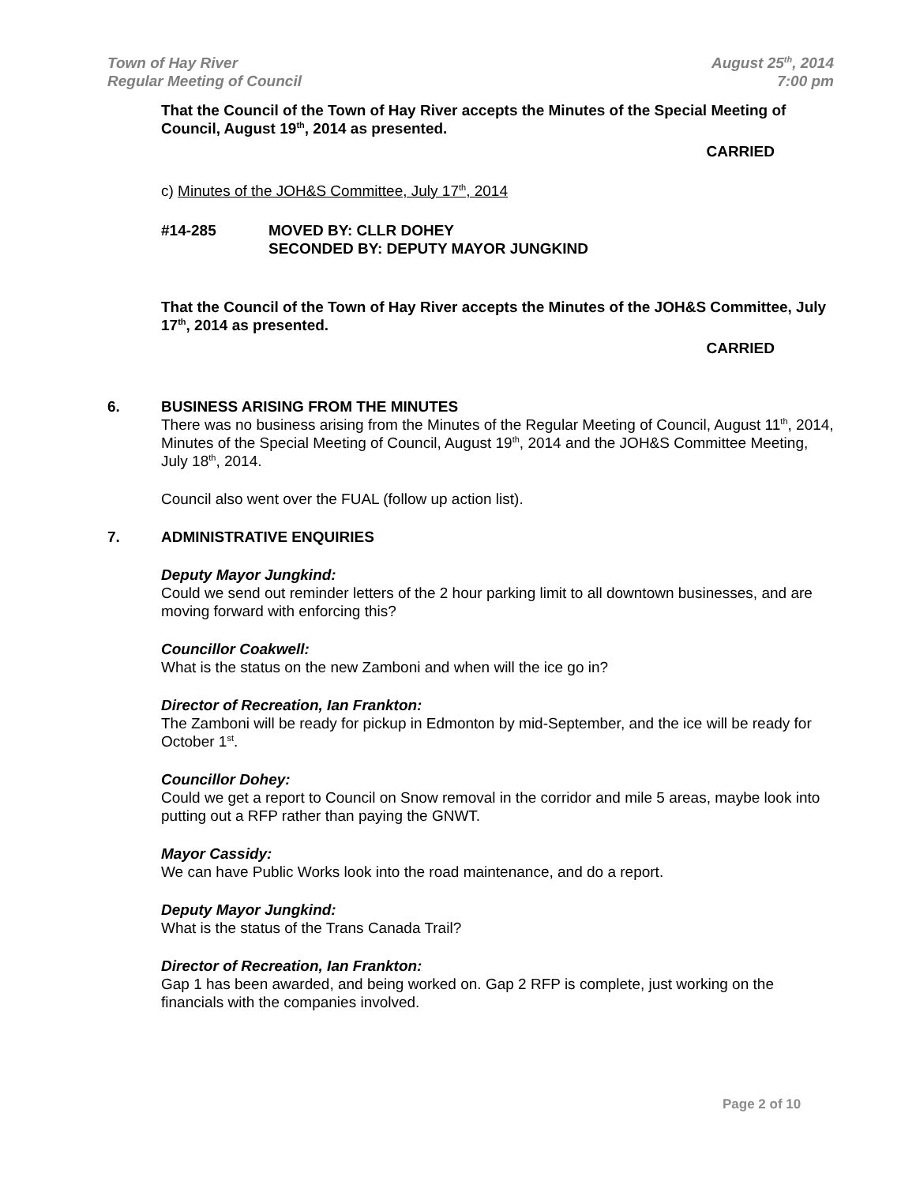Town of Hay River
Regular Meeting of Council
August 25<sup>th</sup>, 2014
7:00 pm
That the Council of the Town of Hay River accepts the Minutes of the Special Meeting of Council, August 19<sup>th</sup>, 2014 as presented.
CARRIED
c) Minutes of the JOH&S Committee, July 17<sup>th</sup>, 2014
#14-285 MOVED BY: CLLR DOHEY
SECONDED BY: DEPUTY MAYOR JUNGKIND
That the Council of the Town of Hay River accepts the Minutes of the JOH&S Committee, July 17<sup>th</sup>, 2014 as presented.
CARRIED
6. BUSINESS ARISING FROM THE MINUTES
There was no business arising from the Minutes of the Regular Meeting of Council, August 11<sup>th</sup>, 2014, Minutes of the Special Meeting of Council, August 19<sup>th</sup>, 2014 and the JOH&S Committee Meeting, July 18<sup>th</sup>, 2014.
Council also went over the FUAL (follow up action list).
7. ADMINISTRATIVE ENQUIRIES
Deputy Mayor Jungkind:
Could we send out reminder letters of the 2 hour parking limit to all downtown businesses, and are moving forward with enforcing this?
Councillor Coakwell:
What is the status on the new Zamboni and when will the ice go in?
Director of Recreation, Ian Frankton:
The Zamboni will be ready for pickup in Edmonton by mid-September, and the ice will be ready for October 1<sup>st</sup>.
Councillor Dohey:
Could we get a report to Council on Snow removal in the corridor and mile 5 areas, maybe look into putting out a RFP rather than paying the GNWT.
Mayor Cassidy:
We can have Public Works look into the road maintenance, and do a report.
Deputy Mayor Jungkind:
What is the status of the Trans Canada Trail?
Director of Recreation, Ian Frankton:
Gap 1 has been awarded, and being worked on. Gap 2 RFP is complete, just working on the financials with the companies involved.
Page 2 of 10